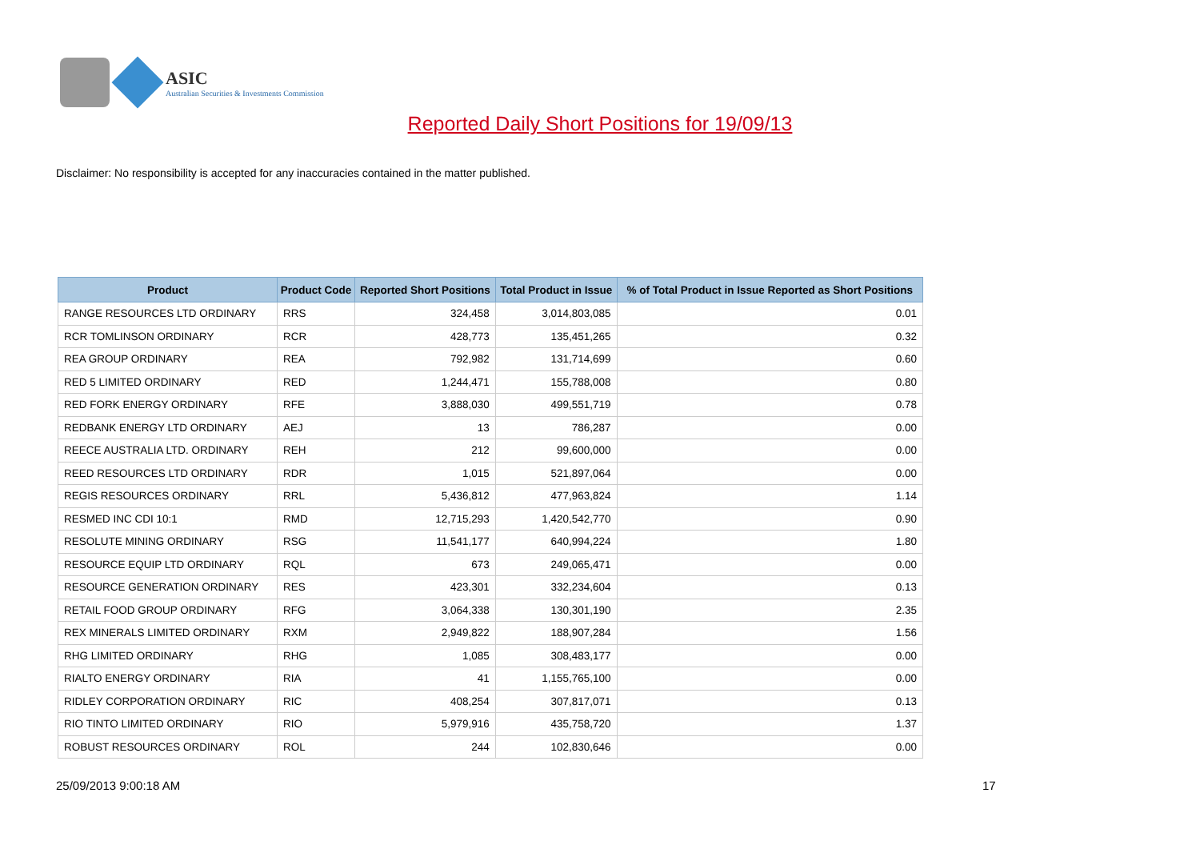ASIC
Australian Securities & Investments Commission
Reported Daily Short Positions for 19/09/13
Disclaimer: No responsibility is accepted for any inaccuracies contained in the matter published.
| Product | Product Code | Reported Short Positions | Total Product in Issue | % of Total Product in Issue Reported as Short Positions |
| --- | --- | --- | --- | --- |
| RANGE RESOURCES LTD ORDINARY | RRS | 324,458 | 3,014,803,085 | 0.01 |
| RCR TOMLINSON ORDINARY | RCR | 428,773 | 135,451,265 | 0.32 |
| REA GROUP ORDINARY | REA | 792,982 | 131,714,699 | 0.60 |
| RED 5 LIMITED ORDINARY | RED | 1,244,471 | 155,788,008 | 0.80 |
| RED FORK ENERGY ORDINARY | RFE | 3,888,030 | 499,551,719 | 0.78 |
| REDBANK ENERGY LTD ORDINARY | AEJ | 13 | 786,287 | 0.00 |
| REECE AUSTRALIA LTD. ORDINARY | REH | 212 | 99,600,000 | 0.00 |
| REED RESOURCES LTD ORDINARY | RDR | 1,015 | 521,897,064 | 0.00 |
| REGIS RESOURCES ORDINARY | RRL | 5,436,812 | 477,963,824 | 1.14 |
| RESMED INC CDI 10:1 | RMD | 12,715,293 | 1,420,542,770 | 0.90 |
| RESOLUTE MINING ORDINARY | RSG | 11,541,177 | 640,994,224 | 1.80 |
| RESOURCE EQUIP LTD ORDINARY | RQL | 673 | 249,065,471 | 0.00 |
| RESOURCE GENERATION ORDINARY | RES | 423,301 | 332,234,604 | 0.13 |
| RETAIL FOOD GROUP ORDINARY | RFG | 3,064,338 | 130,301,190 | 2.35 |
| REX MINERALS LIMITED ORDINARY | RXM | 2,949,822 | 188,907,284 | 1.56 |
| RHG LIMITED ORDINARY | RHG | 1,085 | 308,483,177 | 0.00 |
| RIALTO ENERGY ORDINARY | RIA | 41 | 1,155,765,100 | 0.00 |
| RIDLEY CORPORATION ORDINARY | RIC | 408,254 | 307,817,071 | 0.13 |
| RIO TINTO LIMITED ORDINARY | RIO | 5,979,916 | 435,758,720 | 1.37 |
| ROBUST RESOURCES ORDINARY | ROL | 244 | 102,830,646 | 0.00 |
25/09/2013 9:00:18 AM 17